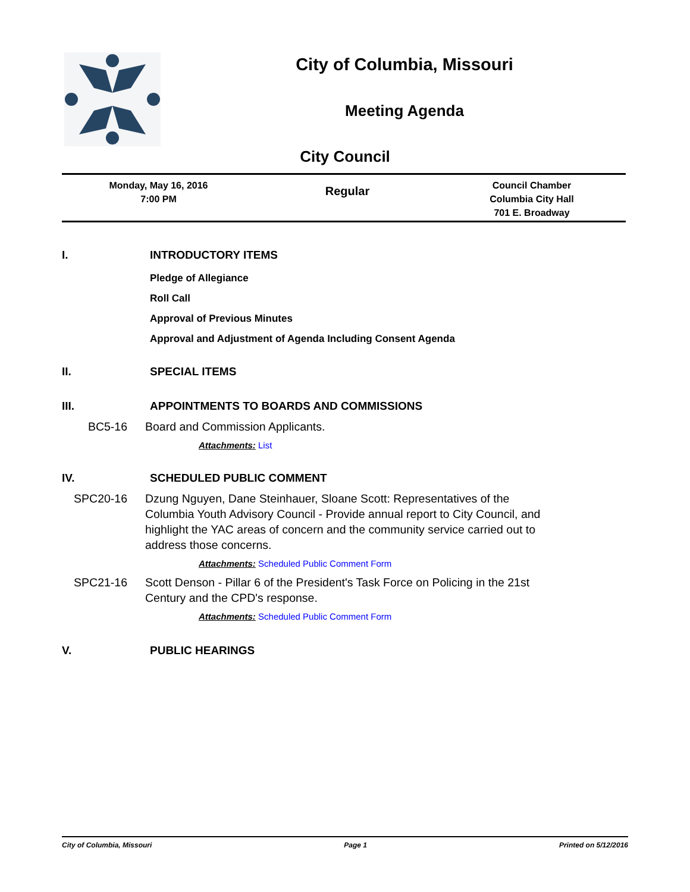City of Columbia, Missouri
Meeting Agenda
City Council
Monday, May 16, 2016
7:00 PM
Regular
Council Chamber
Columbia City Hall
701 E. Broadway
I. INTRODUCTORY ITEMS
Pledge of Allegiance
Roll Call
Approval of Previous Minutes
Approval and Adjustment of Agenda Including Consent Agenda
II. SPECIAL ITEMS
III. APPOINTMENTS TO BOARDS AND COMMISSIONS
BC5-16 Board and Commission Applicants.
Attachments: List
IV. SCHEDULED PUBLIC COMMENT
SPC20-16 Dzung Nguyen, Dane Steinhauer, Sloane Scott: Representatives of the Columbia Youth Advisory Council - Provide annual report to City Council, and highlight the YAC areas of concern and the community service carried out to address those concerns.
Attachments: Scheduled Public Comment Form
SPC21-16 Scott Denson - Pillar 6 of the President's Task Force on Policing in the 21st Century and the CPD's response.
Attachments: Scheduled Public Comment Form
V. PUBLIC HEARINGS
City of Columbia, Missouri Page 1 Printed on 5/12/2016